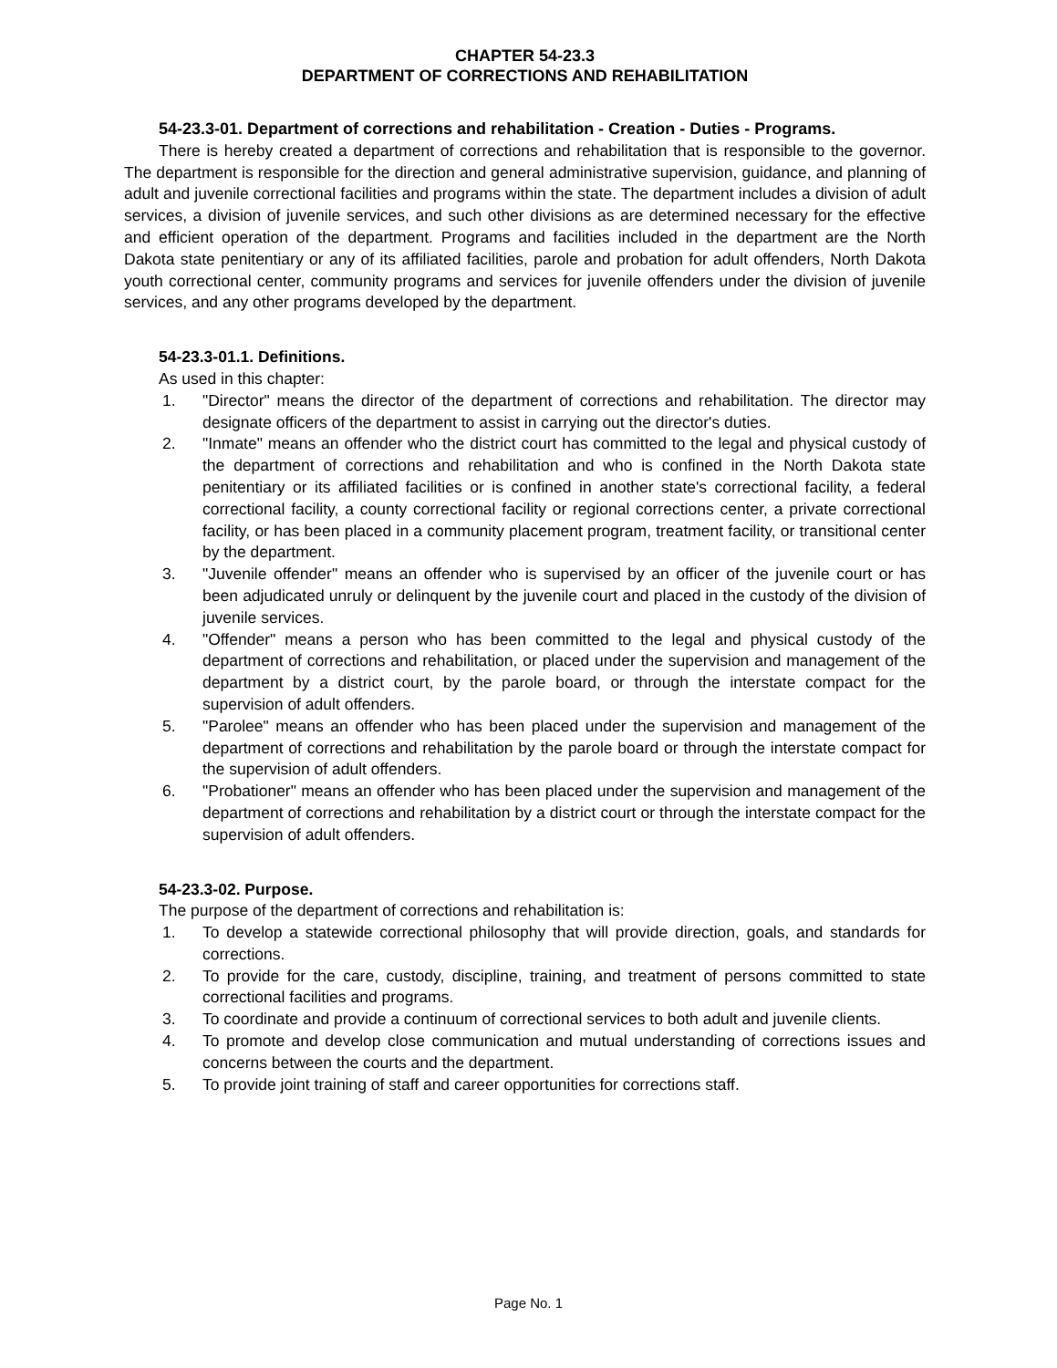CHAPTER 54-23.3
DEPARTMENT OF CORRECTIONS AND REHABILITATION
54-23.3-01. Department of corrections and rehabilitation - Creation - Duties - Programs.
There is hereby created a department of corrections and rehabilitation that is responsible to the governor. The department is responsible for the direction and general administrative supervision, guidance, and planning of adult and juvenile correctional facilities and programs within the state. The department includes a division of adult services, a division of juvenile services, and such other divisions as are determined necessary for the effective and efficient operation of the department. Programs and facilities included in the department are the North Dakota state penitentiary or any of its affiliated facilities, parole and probation for adult offenders, North Dakota youth correctional center, community programs and services for juvenile offenders under the division of juvenile services, and any other programs developed by the department.
54-23.3-01.1. Definitions.
As used in this chapter:
1. "Director" means the director of the department of corrections and rehabilitation. The director may designate officers of the department to assist in carrying out the director's duties.
2. "Inmate" means an offender who the district court has committed to the legal and physical custody of the department of corrections and rehabilitation and who is confined in the North Dakota state penitentiary or its affiliated facilities or is confined in another state's correctional facility, a federal correctional facility, a county correctional facility or regional corrections center, a private correctional facility, or has been placed in a community placement program, treatment facility, or transitional center by the department.
3. "Juvenile offender" means an offender who is supervised by an officer of the juvenile court or has been adjudicated unruly or delinquent by the juvenile court and placed in the custody of the division of juvenile services.
4. "Offender" means a person who has been committed to the legal and physical custody of the department of corrections and rehabilitation, or placed under the supervision and management of the department by a district court, by the parole board, or through the interstate compact for the supervision of adult offenders.
5. "Parolee" means an offender who has been placed under the supervision and management of the department of corrections and rehabilitation by the parole board or through the interstate compact for the supervision of adult offenders.
6. "Probationer" means an offender who has been placed under the supervision and management of the department of corrections and rehabilitation by a district court or through the interstate compact for the supervision of adult offenders.
54-23.3-02. Purpose.
The purpose of the department of corrections and rehabilitation is:
1. To develop a statewide correctional philosophy that will provide direction, goals, and standards for corrections.
2. To provide for the care, custody, discipline, training, and treatment of persons committed to state correctional facilities and programs.
3. To coordinate and provide a continuum of correctional services to both adult and juvenile clients.
4. To promote and develop close communication and mutual understanding of corrections issues and concerns between the courts and the department.
5. To provide joint training of staff and career opportunities for corrections staff.
Page No. 1